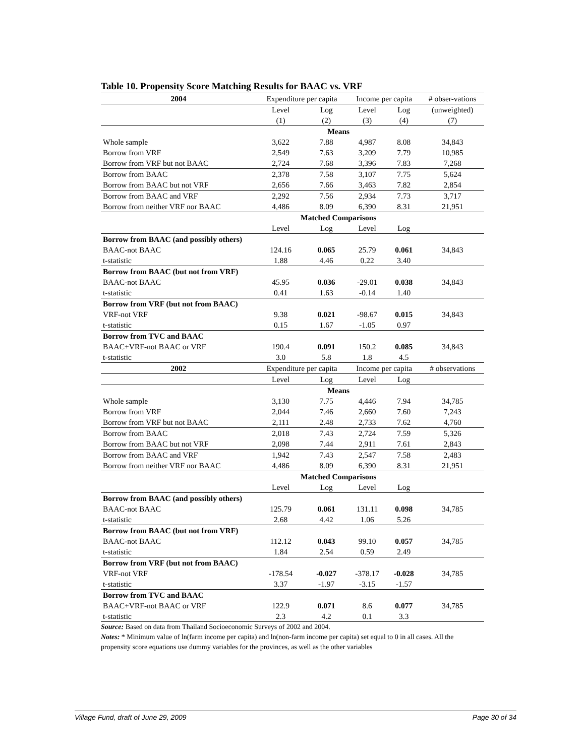Table 10. Propensity Score Matching Results for BAAC vs. VRF
| 2004 | Expenditure per capita | | Income per capita | | # obser-vations |
| | Level | Log | Level | Log | (unweighted) |
| | (1) | (2) | (3) | (4) | (7) |
| | Means | | | | |
| Whole sample | 3,622 | 7.88 | 4,987 | 8.08 | 34,843 |
| Borrow from VRF | 2,549 | 7.63 | 3,209 | 7.79 | 10,985 |
| Borrow from VRF but not BAAC | 2,724 | 7.68 | 3,396 | 7.83 | 7,268 |
| Borrow from BAAC | 2,378 | 7.58 | 3,107 | 7.75 | 5,624 |
| Borrow from BAAC but not VRF | 2,656 | 7.66 | 3,463 | 7.82 | 2,854 |
| Borrow from BAAC and VRF | 2,292 | 7.56 | 2,934 | 7.73 | 3,717 |
| Borrow from neither VRF nor BAAC | 4,486 | 8.09 | 6,390 | 8.31 | 21,951 |
| | Matched Comparisons | | | | |
| | Level | Log | Level | Log | |
| Borrow from BAAC (and possibly others) | | | | | |
| BAAC-not BAAC | 124.16 | 0.065 | 25.79 | 0.061 | 34,843 |
| t-statistic | 1.88 | 4.46 | 0.22 | 3.40 | |
| Borrow from BAAC (but not from VRF) | | | | | |
| BAAC-not BAAC | 45.95 | 0.036 | -29.01 | 0.038 | 34,843 |
| t-statistic | 0.41 | 1.63 | -0.14 | 1.40 | |
| Borrow from VRF (but not from BAAC) | | | | | |
| VRF-not VRF | 9.38 | 0.021 | -98.67 | 0.015 | 34,843 |
| t-statistic | 0.15 | 1.67 | -1.05 | 0.97 | |
| Borrow from TVC and BAAC | | | | | |
| BAAC+VRF-not BAAC or VRF | 190.4 | 0.091 | 150.2 | 0.085 | 34,843 |
| t-statistic | 3.0 | 5.8 | 1.8 | 4.5 | |
| 2002 | Expenditure per capita | | Income per capita | | # observations |
| | Level | Log | Level | Log | |
| | Means | | | | |
| Whole sample | 3,130 | 7.75 | 4,446 | 7.94 | 34,785 |
| Borrow from VRF | 2,044 | 7.46 | 2,660 | 7.60 | 7,243 |
| Borrow from VRF but not BAAC | 2,111 | 2.48 | 2,733 | 7.62 | 4,760 |
| Borrow from BAAC | 2,018 | 7.43 | 2,724 | 7.59 | 5,326 |
| Borrow from BAAC but not VRF | 2,098 | 7.44 | 2,911 | 7.61 | 2,843 |
| Borrow from BAAC and VRF | 1,942 | 7.43 | 2,547 | 7.58 | 2,483 |
| Borrow from neither VRF nor BAAC | 4,486 | 8.09 | 6,390 | 8.31 | 21,951 |
| | Matched Comparisons | | | | |
| | Level | Log | Level | Log | |
| Borrow from BAAC (and possibly others) | | | | | |
| BAAC-not BAAC | 125.79 | 0.061 | 131.11 | 0.098 | 34,785 |
| t-statistic | 2.68 | 4.42 | 1.06 | 5.26 | |
| Borrow from BAAC (but not from VRF) | | | | | |
| BAAC-not BAAC | 112.12 | 0.043 | 99.10 | 0.057 | 34,785 |
| t-statistic | 1.84 | 2.54 | 0.59 | 2.49 | |
| Borrow from VRF (but not from BAAC) | | | | | |
| VRF-not VRF | -178.54 | -0.027 | -378.17 | -0.028 | 34,785 |
| t-statistic | 3.37 | -1.97 | -3.15 | -1.57 | |
| Borrow from TVC and BAAC | | | | | |
| BAAC+VRF-not BAAC or VRF | 122.9 | 0.071 | 8.6 | 0.077 | 34,785 |
| t-statistic | 2.3 | 4.2 | 0.1 | 3.3 | |
Source: Based on data from Thailand Socioeconomic Surveys of 2002 and 2004.
Notes: * Minimum value of ln(farm income per capita) and ln(non-farm income per capita) set equal to 0 in all cases. All the propensity score equations use dummy variables for the provinces, as well as the other variables
Village Fund, draft of June 29, 2009 Page 30 of 34